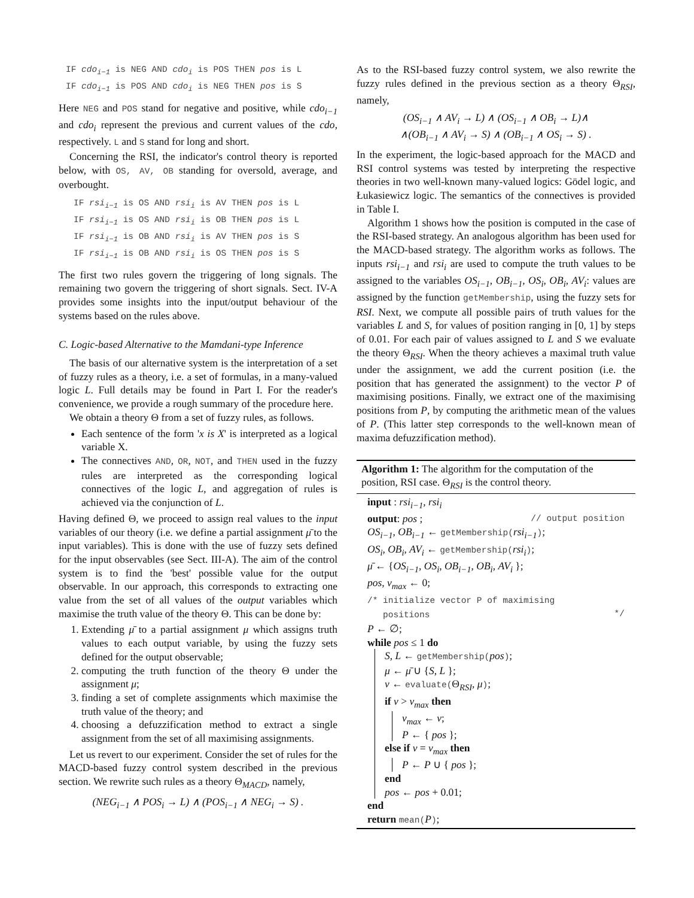IF cdo<sub>i−1</sub> is NEG AND cdo<sub>i</sub> is POS THEN pos is L
IF cdo<sub>i−1</sub> is POS AND cdo<sub>i</sub> is NEG THEN pos is S
Here NEG and POS stand for negative and positive, while cdo<sub>i−1</sub> and cdo<sub>i</sub> represent the previous and current values of the cdo, respectively. L and S stand for long and short.
Concerning the RSI, the indicator's control theory is reported below, with OS, AV, OB standing for oversold, average, and overbought.
IF rsi<sub>i−1</sub> is OS AND rsi<sub>i</sub> is AV THEN pos is L
IF rsi<sub>i−1</sub> is OS AND rsi<sub>i</sub> is OB THEN pos is L
IF rsi<sub>i−1</sub> is OB AND rsi<sub>i</sub> is AV THEN pos is S
IF rsi<sub>i−1</sub> is OB AND rsi<sub>i</sub> is OS THEN pos is S
The first two rules govern the triggering of long signals. The remaining two govern the triggering of short signals. Sect. IV-A provides some insights into the input/output behaviour of the systems based on the rules above.
C. Logic-based Alternative to the Mamdani-type Inference
The basis of our alternative system is the interpretation of a set of fuzzy rules as a theory, i.e. a set of formulas, in a many-valued logic L. Full details may be found in Part I. For the reader's convenience, we provide a rough summary of the procedure here.
We obtain a theory Θ from a set of fuzzy rules, as follows.
Each sentence of the form 'x is X' is interpreted as a logical variable X.
The connectives AND, OR, NOT, and THEN used in the fuzzy rules are interpreted as the corresponding logical connectives of the logic L, and aggregation of rules is achieved via the conjunction of L.
Having defined Θ, we proceed to assign real values to the input variables of our theory (i.e. we define a partial assignment μ̄ to the input variables). This is done with the use of fuzzy sets defined for the input observables (see Sect. III-A). The aim of the control system is to find the 'best' possible value for the output observable. In our approach, this corresponds to extracting one value from the set of all values of the output variables which maximise the truth value of the theory Θ. This can be done by:
1. Extending μ̄ to a partial assignment μ which assigns truth values to each output variable, by using the fuzzy sets defined for the output observable;
2. computing the truth function of the theory Θ under the assignment μ;
3. finding a set of complete assignments which maximise the truth value of the theory; and
4. choosing a defuzzification method to extract a single assignment from the set of all maximising assignments.
Let us revert to our experiment. Consider the set of rules for the MACD-based fuzzy control system described in the previous section. We rewrite such rules as a theory Θ<sub>MACD</sub>, namely,
(NEG<sub>i−1</sub> ∧ POS<sub>i</sub> → L) ∧ (POS<sub>i−1</sub> ∧ NEG<sub>i</sub> → S) .
As to the RSI-based fuzzy control system, we also rewrite the fuzzy rules defined in the previous section as a theory Θ<sub>RSI</sub>, namely,
(OS<sub>i−1</sub> ∧ AV<sub>i</sub> → L) ∧ (OS<sub>i−1</sub> ∧ OB<sub>i</sub> → L)∧
∧(OB<sub>i−1</sub> ∧ AV<sub>i</sub> → S) ∧ (OB<sub>i−1</sub> ∧ OS<sub>i</sub> → S) .
In the experiment, the logic-based approach for the MACD and RSI control systems was tested by interpreting the respective theories in two well-known many-valued logics: Gödel logic, and Łukasiewicz logic. The semantics of the connectives is provided in Table I.
Algorithm 1 shows how the position is computed in the case of the RSI-based strategy. An analogous algorithm has been used for the MACD-based strategy. The algorithm works as follows. The inputs rsi<sub>i−1</sub> and rsi<sub>i</sub> are used to compute the truth values to be assigned to the variables OS<sub>i−1</sub>, OB<sub>i−1</sub>, OS<sub>i</sub>, OB<sub>i</sub>, AV<sub>i</sub>: values are assigned by the function getMembership, using the fuzzy sets for RSI. Next, we compute all possible pairs of truth values for the variables L and S, for values of position ranging in [0, 1] by steps of 0.01. For each pair of values assigned to L and S we evaluate the theory Θ<sub>RSI</sub>. When the theory achieves a maximal truth value under the assignment, we add the current position (i.e. the position that has generated the assignment) to the vector P of maximising positions. Finally, we extract one of the maximising positions from P, by computing the arithmetic mean of the values of P. (This latter step corresponds to the well-known mean of maxima defuzzification method).
Algorithm 1: The algorithm for the computation of the position, RSI case. Θ<sub>RSI</sub> is the control theory.
input : rsi<sub>i−1</sub>, rsi<sub>i</sub>
output: pos ; // output position
OS<sub>i−1</sub>, OB<sub>i−1</sub> ← getMembership(rsi<sub>i−1</sub>);
OS<sub>i</sub>, OB<sub>i</sub>, AV<sub>i</sub> ← getMembership(rsi<sub>i</sub>);
μ̄ ← {OS<sub>i−1</sub>, OS<sub>i</sub>, OB<sub>i−1</sub>, OB<sub>i</sub>, AV<sub>i</sub> };
pos, v<sub>max</sub> ← 0;
/* initialize vector P of maximising
positions */
P ← ∅;
while pos ≤ 1 do
S, L ← getMembership(pos);
μ ← μ̄ ∪ {S, L };
v ← evaluate(Θ<sub>RSI</sub>, μ);
if v > v<sub>max</sub> then
v<sub>max</sub> ← v;
P ← { pos };
else if v = v<sub>max</sub> then
P ← P ∪ { pos };
end
pos ← pos + 0.01;
end
return mean(P);